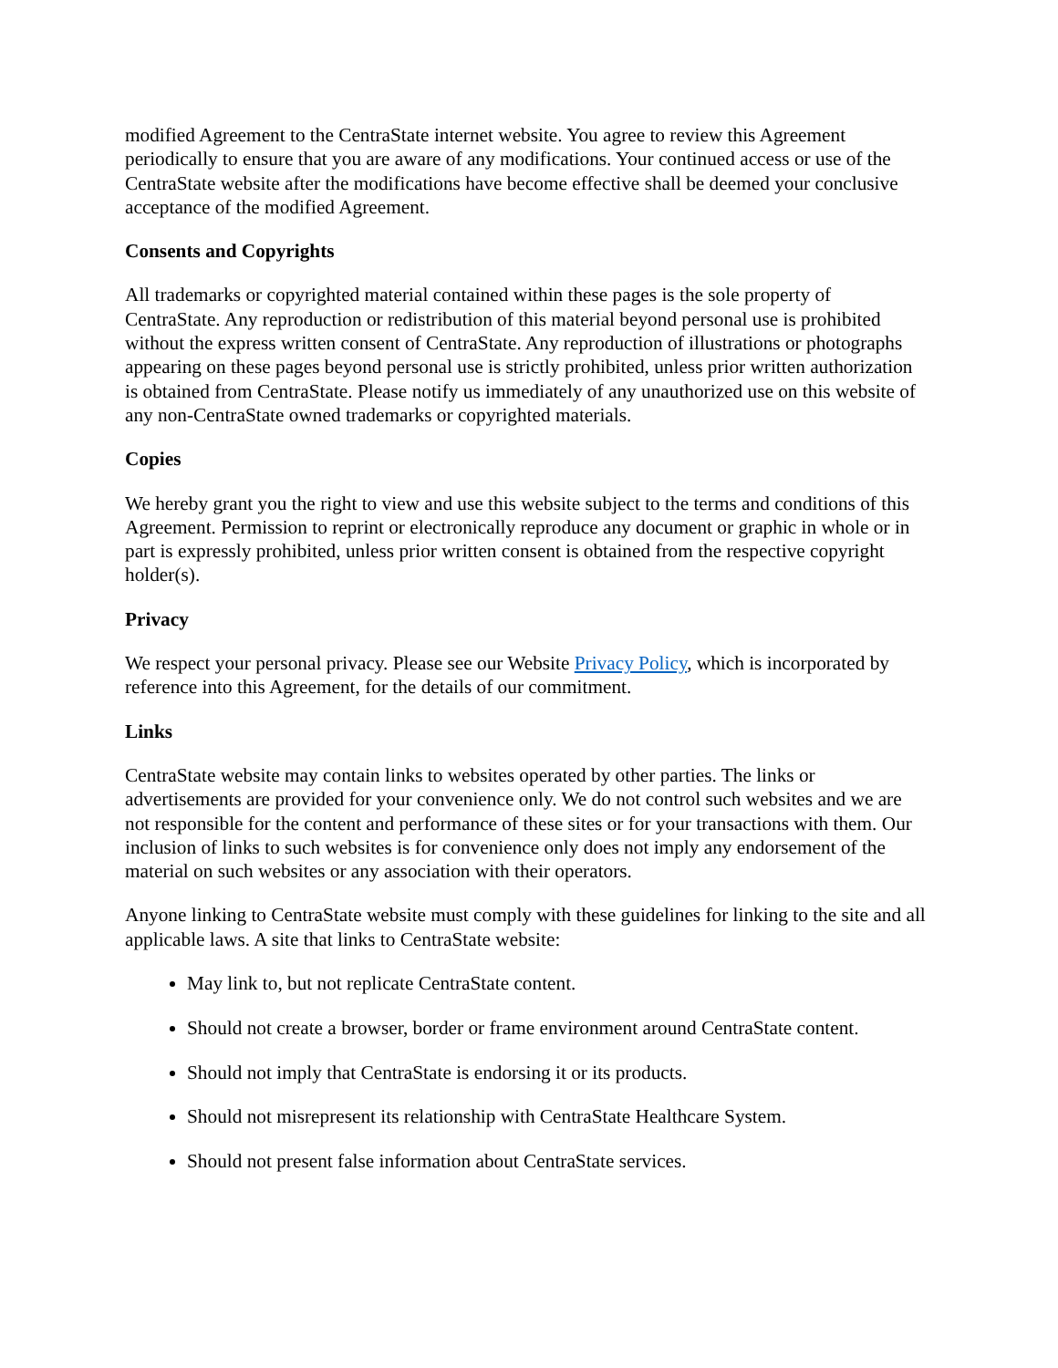modified Agreement to the CentraState internet website. You agree to review this Agreement periodically to ensure that you are aware of any modifications. Your continued access or use of the CentraState website after the modifications have become effective shall be deemed your conclusive acceptance of the modified Agreement.
Consents and Copyrights
All trademarks or copyrighted material contained within these pages is the sole property of CentraState. Any reproduction or redistribution of this material beyond personal use is prohibited without the express written consent of CentraState. Any reproduction of illustrations or photographs appearing on these pages beyond personal use is strictly prohibited, unless prior written authorization is obtained from CentraState. Please notify us immediately of any unauthorized use on this website of any non-CentraState owned trademarks or copyrighted materials.
Copies
We hereby grant you the right to view and use this website subject to the terms and conditions of this Agreement. Permission to reprint or electronically reproduce any document or graphic in whole or in part is expressly prohibited, unless prior written consent is obtained from the respective copyright holder(s).
Privacy
We respect your personal privacy. Please see our Website Privacy Policy, which is incorporated by reference into this Agreement, for the details of our commitment.
Links
CentraState website may contain links to websites operated by other parties. The links or advertisements are provided for your convenience only. We do not control such websites and we are not responsible for the content and performance of these sites or for your transactions with them. Our inclusion of links to such websites is for convenience only does not imply any endorsement of the material on such websites or any association with their operators.
Anyone linking to CentraState website must comply with these guidelines for linking to the site and all applicable laws. A site that links to CentraState website:
May link to, but not replicate CentraState content.
Should not create a browser, border or frame environment around CentraState content.
Should not imply that CentraState is endorsing it or its products.
Should not misrepresent its relationship with CentraState Healthcare System.
Should not present false information about CentraState services.